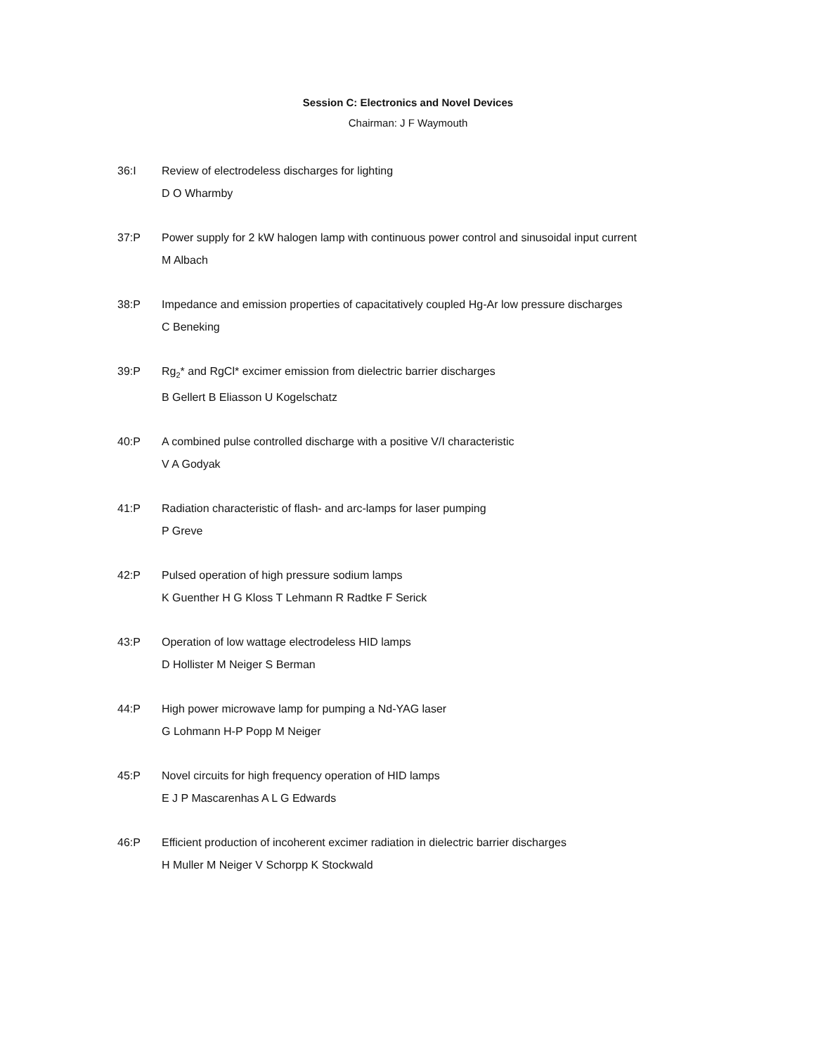Session C: Electronics and Novel Devices
Chairman: J F Waymouth
36:I Review of electrodeless discharges for lighting
D O Wharmby
37:P Power supply for 2 kW halogen lamp with continuous power control and sinusoidal input current
M Albach
38:P Impedance and emission properties of capacitatively coupled Hg-Ar low pressure discharges
C Beneking
39:P Rg<sub>2</sub>* and RgCl* excimer emission from dielectric barrier discharges
B Gellert B Eliasson U Kogelschatz
40:P A combined pulse controlled discharge with a positive V/I characteristic
V A Godyak
41:P Radiation characteristic of flash- and arc-lamps for laser pumping
P Greve
42:P Pulsed operation of high pressure sodium lamps
K Guenther H G Kloss T Lehmann R Radtke F Serick
43:P Operation of low wattage electrodeless HID lamps
D Hollister M Neiger S Berman
44:P High power microwave lamp for pumping a Nd-YAG laser
G Lohmann H-P Popp M Neiger
45:P Novel circuits for high frequency operation of HID lamps
E J P Mascarenhas A L G Edwards
46:P Efficient production of incoherent excimer radiation in dielectric barrier discharges
H Muller M Neiger V Schorpp K Stockwald